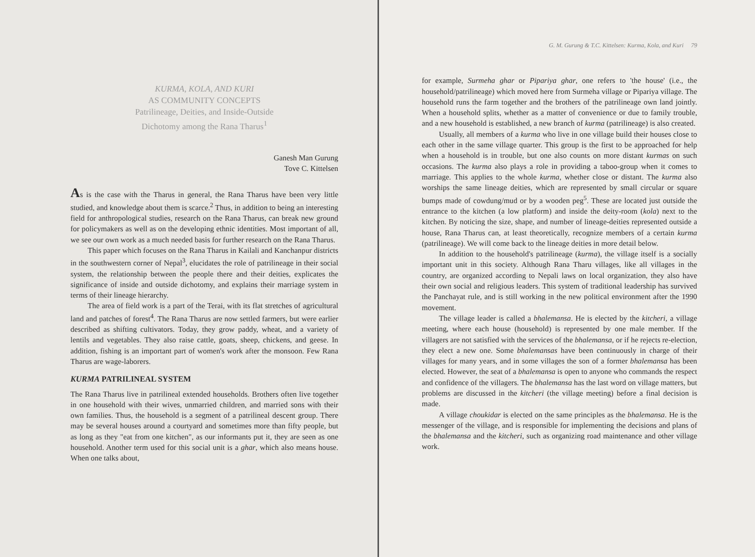KURMA, KOLA, AND KURI
AS COMMUNITY CONCEPTS
Patrilineage, Deities, and Inside-Outside
Dichotomy among the Rana Tharus<sup>1</sup>
Ganesh Man Gurung
Tove C. Kittelsen
As is the case with the Tharus in general, the Rana Tharus have been very little studied, and knowledge about them is scarce.<sup>2</sup> Thus, in addition to being an interesting field for anthropological studies, research on the Rana Tharus, can break new ground for policymakers as well as on the developing ethnic identities. Most important of all, we see our own work as a much needed basis for further research on the Rana Tharus.
This paper which focuses on the Rana Tharus in Kailali and Kanchanpur districts in the southwestern corner of Nepal<sup>3</sup>, elucidates the role of patrilineage in their social system, the relationship between the people there and their deities, explicates the significance of inside and outside dichotomy, and explains their marriage system in terms of their lineage hierarchy.
The area of field work is a part of the Terai, with its flat stretches of agricultural land and patches of forest<sup>4</sup>. The Rana Tharus are now settled farmers, but were earlier described as shifting cultivators. Today, they grow paddy, wheat, and a variety of lentils and vegetables. They also raise cattle, goats, sheep, chickens, and geese. In addition, fishing is an important part of women's work after the monsoon. Few Rana Tharus are wage-laborers.
KURMA PATRILINEAL SYSTEM
The Rana Tharus live in patrilineal extended households. Brothers often live together in one household with their wives, unmarried children, and married sons with their own families. Thus, the household is a segment of a patrilineal descent group. There may be several houses around a courtyard and sometimes more than fifty people, but as long as they "eat from one kitchen", as our informants put it, they are seen as one household. Another term used for this social unit is a ghar, which also means house. When one talks about,
G. M. Gurung & T.C. Kittelsen: Kurma, Kola, and Kuri 79
for example, Surmeha ghar or Pipariya ghar, one refers to 'the house' (i.e., the household/patrilineage) which moved here from Surmeha village or Pipariya village. The household runs the farm together and the brothers of the patrilineage own land jointly. When a household splits, whether as a matter of convenience or due to family trouble, and a new household is established, a new branch of kurma (patrilineage) is also created.
Usually, all members of a kurma who live in one village build their houses close to each other in the same village quarter. This group is the first to be approached for help when a household is in trouble, but one also counts on more distant kurmas on such occasions. The kurma also plays a role in providing a taboo-group when it comes to marriage. This applies to the whole kurma, whether close or distant. The kurma also worships the same lineage deities, which are represented by small circular or square bumps made of cowdung/mud or by a wooden peg<sup>5</sup>. These are located just outside the entrance to the kitchen (a low platform) and inside the deity-room (kola) next to the kitchen. By noticing the size, shape, and number of lineage-deities represented outside a house, Rana Tharus can, at least theoretically, recognize members of a certain kurma (patrilineage). We will come back to the lineage deities in more detail below.
In addition to the household's patrilineage (kurma), the village itself is a socially important unit in this society. Although Rana Tharu villages, like all villages in the country, are organized according to Nepali laws on local organization, they also have their own social and religious leaders. This system of traditional leadership has survived the Panchayat rule, and is still working in the new political environment after the 1990 movement.
The village leader is called a bhalemansa. He is elected by the kitcheri, a village meeting, where each house (household) is represented by one male member. If the villagers are not satisfied with the services of the bhalemansa, or if he rejects re-election, they elect a new one. Some bhalemansas have been continuously in charge of their villages for many years, and in some villages the son of a former bhalemansa has been elected. However, the seat of a bhalemansa is open to anyone who commands the respect and confidence of the villagers. The bhalemansa has the last word on village matters, but problems are discussed in the kitcheri (the village meeting) before a final decision is made.
A village choukidar is elected on the same principles as the bhalemansa. He is the messenger of the village, and is responsible for implementing the decisions and plans of the bhalemansa and the kitcheri, such as organizing road maintenance and other village work.